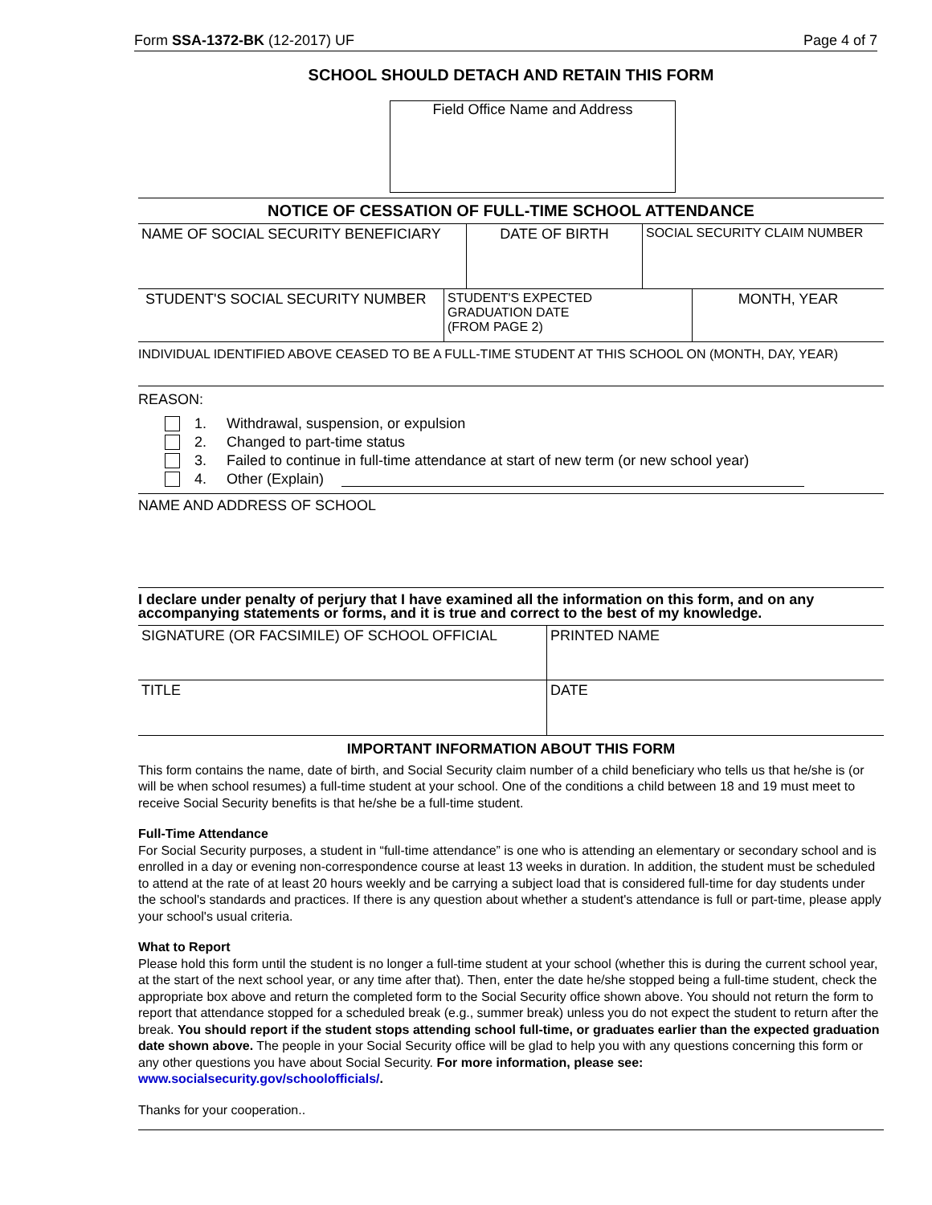Form SSA-1372-BK (12-2017) UF Page 4 of 7
SCHOOL SHOULD DETACH AND RETAIN THIS FORM
Field Office Name and Address
NOTICE OF CESSATION OF FULL-TIME SCHOOL ATTENDANCE
| NAME OF SOCIAL SECURITY BENEFICIARY | DATE OF BIRTH | SOCIAL SECURITY CLAIM NUMBER |
| STUDENT'S SOCIAL SECURITY NUMBER | STUDENT'S EXPECTED GRADUATION DATE (FROM PAGE 2) | MONTH, YEAR |
INDIVIDUAL IDENTIFIED ABOVE CEASED TO BE A FULL-TIME STUDENT AT THIS SCHOOL ON (MONTH, DAY, YEAR)
REASON:
1. Withdrawal, suspension, or expulsion
2. Changed to part-time status
3. Failed to continue in full-time attendance at start of new term (or new school year)
4. Other (Explain)
NAME AND ADDRESS OF SCHOOL
I declare under penalty of perjury that I have examined all the information on this form, and on any accompanying statements or forms, and it is true and correct to the best of my knowledge.
| SIGNATURE (OR FACSIMILE) OF SCHOOL OFFICIAL | PRINTED NAME |
| TITLE | DATE |
IMPORTANT INFORMATION ABOUT THIS FORM
This form contains the name, date of birth, and Social Security claim number of a child beneficiary who tells us that he/she is (or will be when school resumes) a full-time student at your school. One of the conditions a child between 18 and 19 must meet to receive Social Security benefits is that he/she be a full-time student.
Full-Time Attendance
For Social Security purposes, a student in “full-time attendance” is one who is attending an elementary or secondary school and is enrolled in a day or evening non-correspondence course at least 13 weeks in duration. In addition, the student must be scheduled to attend at the rate of at least 20 hours weekly and be carrying a subject load that is considered full-time for day students under the school's standards and practices. If there is any question about whether a student's attendance is full or part-time, please apply your school's usual criteria.
What to Report
Please hold this form until the student is no longer a full-time student at your school (whether this is during the current school year, at the start of the next school year, or any time after that). Then, enter the date he/she stopped being a full-time student, check the appropriate box above and return the completed form to the Social Security office shown above. You should not return the form to report that attendance stopped for a scheduled break (e.g., summer break) unless you do not expect the student to return after the break. You should report if the student stops attending school full-time, or graduates earlier than the expected graduation date shown above. The people in your Social Security office will be glad to help you with any questions concerning this form or any other questions you have about Social Security. For more information, please see: www.socialsecurity.gov/schoolofficials/.
Thanks for your cooperation..